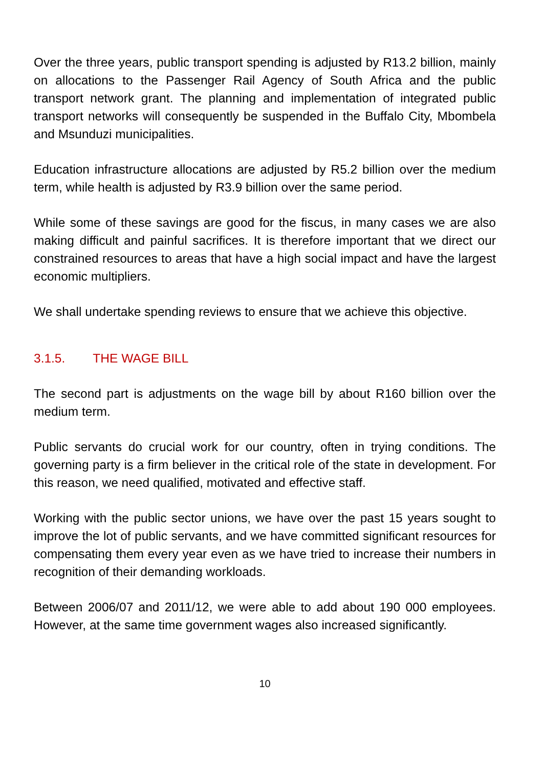Over the three years, public transport spending is adjusted by R13.2 billion, mainly on allocations to the Passenger Rail Agency of South Africa and the public transport network grant. The planning and implementation of integrated public transport networks will consequently be suspended in the Buffalo City, Mbombela and Msunduzi municipalities.
Education infrastructure allocations are adjusted by R5.2 billion over the medium term, while health is adjusted by R3.9 billion over the same period.
While some of these savings are good for the fiscus, in many cases we are also making difficult and painful sacrifices. It is therefore important that we direct our constrained resources to areas that have a high social impact and have the largest economic multipliers.
We shall undertake spending reviews to ensure that we achieve this objective.
3.1.5. THE WAGE BILL
The second part is adjustments on the wage bill by about R160 billion over the medium term.
Public servants do crucial work for our country, often in trying conditions. The governing party is a firm believer in the critical role of the state in development. For this reason, we need qualified, motivated and effective staff.
Working with the public sector unions, we have over the past 15 years sought to improve the lot of public servants, and we have committed significant resources for compensating them every year even as we have tried to increase their numbers in recognition of their demanding workloads.
Between 2006/07 and 2011/12, we were able to add about 190 000 employees. However, at the same time government wages also increased significantly.
10